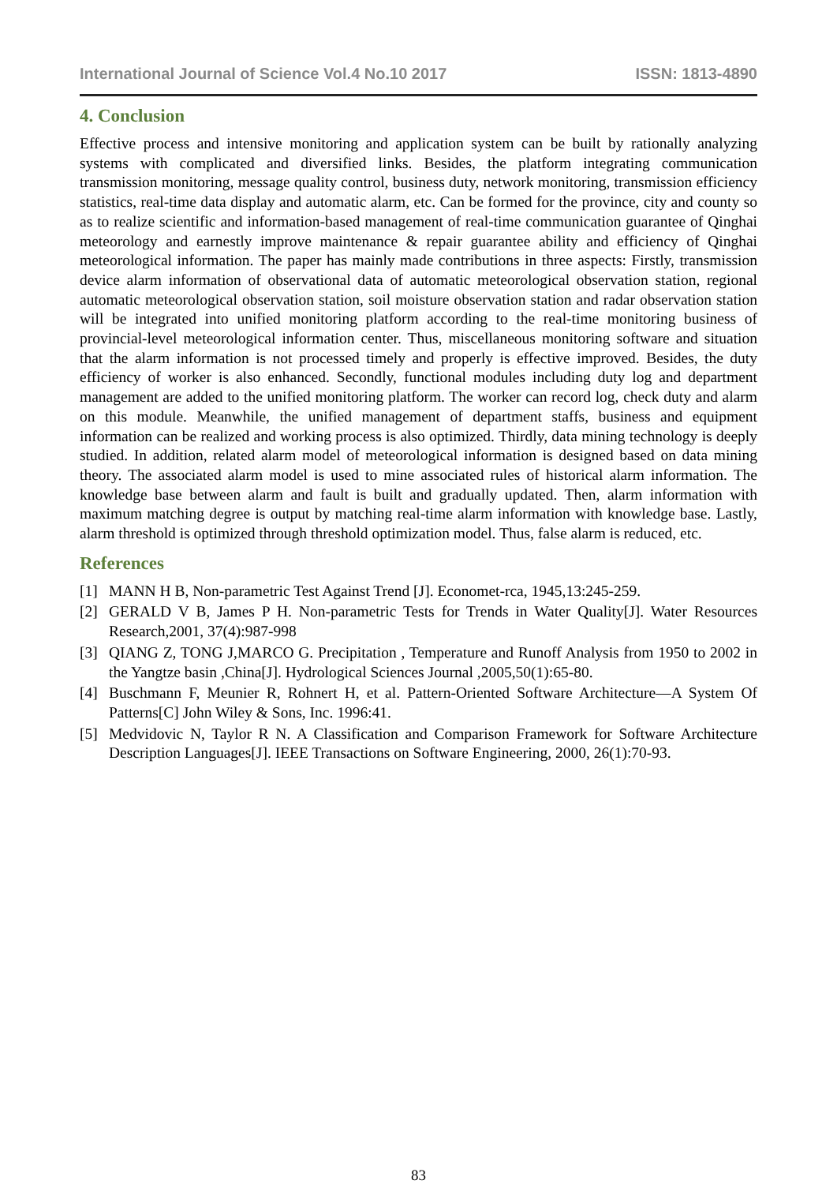International Journal of Science Vol.4 No.10 2017 ISSN: 1813-4890
4. Conclusion
Effective process and intensive monitoring and application system can be built by rationally analyzing systems with complicated and diversified links. Besides, the platform integrating communication transmission monitoring, message quality control, business duty, network monitoring, transmission efficiency statistics, real-time data display and automatic alarm, etc. Can be formed for the province, city and county so as to realize scientific and information-based management of real-time communication guarantee of Qinghai meteorology and earnestly improve maintenance & repair guarantee ability and efficiency of Qinghai meteorological information. The paper has mainly made contributions in three aspects: Firstly, transmission device alarm information of observational data of automatic meteorological observation station, regional automatic meteorological observation station, soil moisture observation station and radar observation station will be integrated into unified monitoring platform according to the real-time monitoring business of provincial-level meteorological information center. Thus, miscellaneous monitoring software and situation that the alarm information is not processed timely and properly is effective improved. Besides, the duty efficiency of worker is also enhanced. Secondly, functional modules including duty log and department management are added to the unified monitoring platform. The worker can record log, check duty and alarm on this module. Meanwhile, the unified management of department staffs, business and equipment information can be realized and working process is also optimized. Thirdly, data mining technology is deeply studied. In addition, related alarm model of meteorological information is designed based on data mining theory. The associated alarm model is used to mine associated rules of historical alarm information. The knowledge base between alarm and fault is built and gradually updated. Then, alarm information with maximum matching degree is output by matching real-time alarm information with knowledge base. Lastly, alarm threshold is optimized through threshold optimization model. Thus, false alarm is reduced, etc.
References
[1] MANN H B, Non-parametric Test Against Trend [J]. Economet-rca, 1945,13:245-259.
[2] GERALD V B, James P H. Non-parametric Tests for Trends in Water Quality[J]. Water Resources Research,2001, 37(4):987-998
[3] QIANG Z, TONG J,MARCO G. Precipitation , Temperature and Runoff Analysis from 1950 to 2002 in the Yangtze basin ,China[J]. Hydrological Sciences Journal ,2005,50(1):65-80.
[4] Buschmann F, Meunier R, Rohnert H, et al. Pattern-Oriented Software Architecture—A System Of Patterns[C] John Wiley & Sons, Inc. 1996:41.
[5] Medvidovic N, Taylor R N. A Classification and Comparison Framework for Software Architecture Description Languages[J]. IEEE Transactions on Software Engineering, 2000, 26(1):70-93.
83